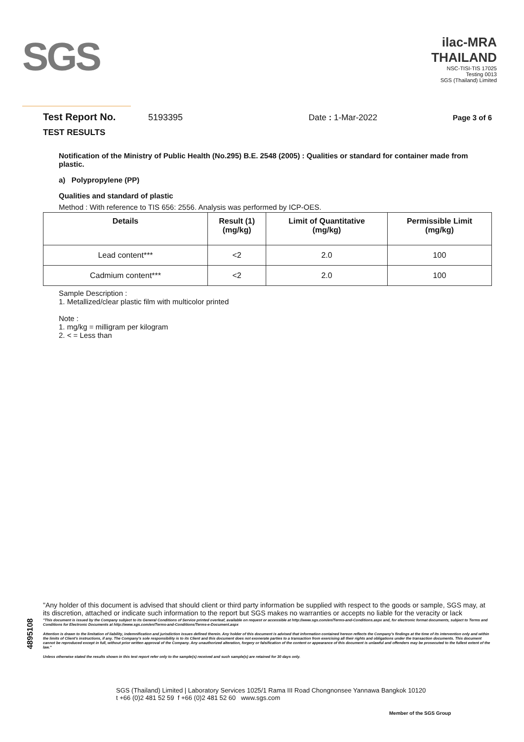SGS
ilac-MRA THAILAND
NSC-TISI-TIS 17025
Testing 0013
SGS (Thailand) Limited
Test Report No. 5193395 Date : 1-Mar-2022 Page 3 of 6
TEST RESULTS
Notification of the Ministry of Public Health (No.295) B.E. 2548 (2005) : Qualities or standard for container made from plastic.
a) Polypropylene (PP)
Qualities and standard of plastic
Method : With reference to TIS 656: 2556. Analysis was performed by ICP-OES.
| Details | Result (1) (mg/kg) | Limit of Quantitative (mg/kg) | Permissible Limit (mg/kg) |
| --- | --- | --- | --- |
| Lead content*** | <2 | 2.0 | 100 |
| Cadmium content*** | <2 | 2.0 | 100 |
Sample Description :
1. Metallized/clear plastic film with multicolor printed
Note :
1. mg/kg = milligram per kilogram
2. < = Less than
4895108
"Any holder of this document is advised that should client or third party information be supplied with respect to the goods or sample, SGS may, at its discretion, attached or indicate such information to the report but SGS makes no warranties or accepts no liable for the veracity or lack
"This document is issued by the Company subject to its General Conditions of Service printed overleaf, available on request or accessible at http://www.sgs.com/en/Terms-and-Conditions.aspx and, for electronic format documents, subject to Terms and Conditions for Electronic Documents at http://www.sgs.com/en/Terms-and-Conditions/Terms-e-Document.aspx
Attention is drawn to the limitation of liability, indemnification and jurisdiction issues defined therein. Any holder of this document is advised that information contained hereon reflects the Company's findings at the time of its intervention only and within the limits of Client's instructions, if any. The Company's sole responsibility is to its Client and this document does not exonerate parties to a transaction from exercising all their rights and obligations under the transaction documents. This document cannot be reproduced except in full, without prior written approval of the Company. Any unauthorized alteration, forgery or falsification of the content or appearance of this document is unlawful and offenders may be prosecuted to the fullest extent of the law."
Unless otherwise stated the results shown in this test report refer only to the sample(s) received and such sample(s) are retained for 30 days only.
SGS (Thailand) Limited | Laboratory Services 1025/1 Rama III Road Chongnonsee Yannawa Bangkok 10120
t +66 (0)2 481 52 59 f +66 (0)2 481 52 60 www.sgs.com
Member of the SGS Group